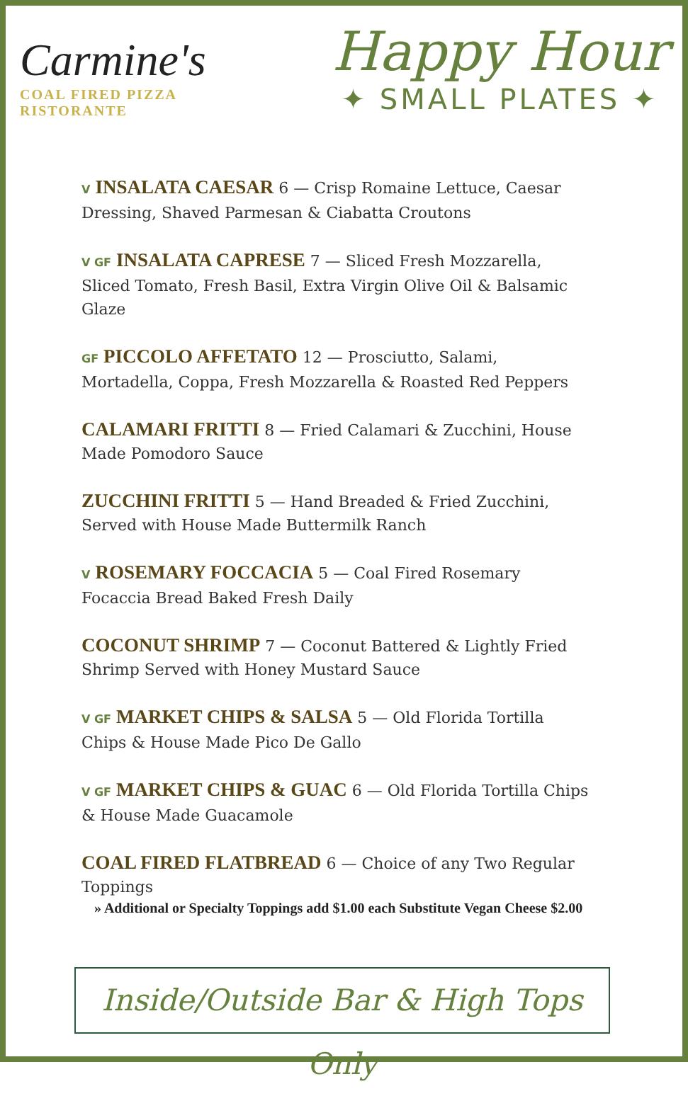Carmine's
COAL FIRED PIZZA
RISTORANTE
Happy Hour
✦ SMALL PLATES ✦
V INSALATA CAESAR 6 — Crisp Romaine Lettuce, Caesar Dressing, Shaved Parmesan & Ciabatta Croutons
V GF INSALATA CAPRESE 7 — Sliced Fresh Mozzarella, Sliced Tomato, Fresh Basil, Extra Virgin Olive Oil & Balsamic Glaze
GF PICCOLO AFFETATO 12 — Prosciutto, Salami, Mortadella, Coppa, Fresh Mozzarella & Roasted Red Peppers
CALAMARI FRITTI 8 — Fried Calamari & Zucchini, House Made Pomodoro Sauce
ZUCCHINI FRITTI 5 — Hand Breaded & Fried Zucchini, Served with House Made Buttermilk Ranch
V ROSEMARY FOCCACIA 5 — Coal Fired Rosemary Focaccia Bread Baked Fresh Daily
COCONUT SHRIMP 7 — Coconut Battered & Lightly Fried Shrimp Served with Honey Mustard Sauce
V GF MARKET CHIPS & SALSA 5 — Old Florida Tortilla Chips & House Made Pico De Gallo
V GF MARKET CHIPS & GUAC 6 — Old Florida Tortilla Chips & House Made Guacamole
COAL FIRED FLATBREAD 6 — Choice of any Two Regular Toppings
» Additional or Specialty Toppings add $1.00 each Substitute Vegan Cheese $2.00
Inside/Outside Bar & High Tops Only